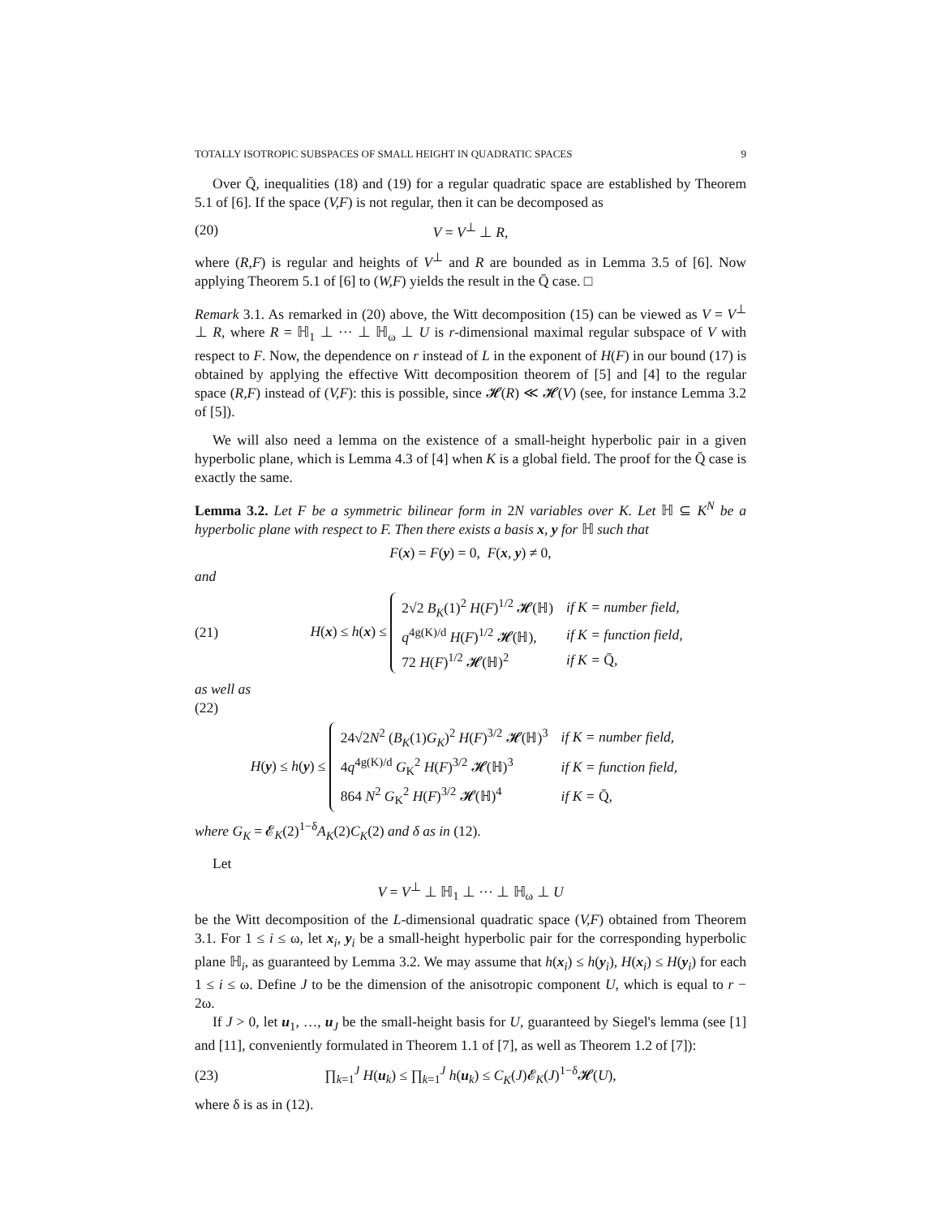TOTALLY ISOTROPIC SUBSPACES OF SMALL HEIGHT IN QUADRATIC SPACES 9
Over Q̄, inequalities (18) and (19) for a regular quadratic space are established by Theorem 5.1 of [6]. If the space (V,F) is not regular, then it can be decomposed as
(20) V = V<sup>⊥</sup> ⊥ R,
where (R,F) is regular and heights of V<sup>⊥</sup> and R are bounded as in Lemma 3.5 of [6]. Now applying Theorem 5.1 of [6] to (W,F) yields the result in the Q̄ case. □
Remark 3.1. As remarked in (20) above, the Witt decomposition (15) can be viewed as V = V<sup>⊥</sup> ⊥ R, where R = ℍ<sub>1</sub> ⊥ ··· ⊥ ℍ<sub>ω</sub> ⊥ U is r-dimensional maximal regular subspace of V with respect to F. Now, the dependence on r instead of L in the exponent of H(F) in our bound (17) is obtained by applying the effective Witt decomposition theorem of [5] and [4] to the regular space (R,F) instead of (V,F): this is possible, since 𝓗(R) ≪ 𝓗(V) (see, for instance Lemma 3.2 of [5]).
We will also need a lemma on the existence of a small-height hyperbolic pair in a given hyperbolic plane, which is Lemma 4.3 of [4] when K is a global field. The proof for the Q̄ case is exactly the same.
Lemma 3.2. Let F be a symmetric bilinear form in 2N variables over K. Let ℍ ⊆ K<sup>N</sup> be a hyperbolic plane with respect to F. Then there exists a basis x, y for ℍ such that
F(x) = F(y) = 0, F(x, y) ≠ 0,
and
(21) H(x) ≤ h(x) ≤
| 2√2 B<sub>K</sub> (1)<sup>2</sup> H ( F )<sup>1/2</sup> 𝓗(ℍ) | if K = number field, |
| q<sup>4g(K)/d</sup> H ( F )<sup>1/2</sup> 𝓗(ℍ), | if K = function field, |
| 72 H ( F )<sup>1/2</sup> 𝓗(ℍ)<sup>2</sup> | if K = Q̄, |
as well as
(22)
H(y) ≤ h(y) ≤
| 24√2 N<sup>2</sup> ( B<sub>K</sub> (1) G<sub>K</sub> )<sup>2</sup> H ( F )<sup>3/2</sup> 𝓗(ℍ)<sup>3</sup> | if K = number field, |
| 4 q<sup>4g(K)/d</sup> G<sub>K</sub><sup>2</sup> H ( F )<sup>3/2</sup> 𝓗(ℍ)<sup>3</sup> | if K = function field, |
| 864 N<sup>2</sup> G<sub>K</sub><sup>2</sup> H ( F )<sup>3/2</sup> 𝓗(ℍ)<sup>4</sup> | if K = Q̄, |
where G<sub>K</sub> = 𝓔<sub>K</sub>(2)<sup>1−δ</sup>A<sub>K</sub>(2)C<sub>K</sub>(2) and δ as in (12).
Let
V = V<sup>⊥</sup> ⊥ ℍ<sub>1</sub> ⊥ ··· ⊥ ℍ<sub>ω</sub> ⊥ U
be the Witt decomposition of the L-dimensional quadratic space (V,F) obtained from Theorem 3.1. For 1 ≤ i ≤ ω, let x<sub>i</sub>, y<sub>i</sub> be a small-height hyperbolic pair for the corresponding hyperbolic plane ℍ<sub>i</sub>, as guaranteed by Lemma 3.2. We may assume that h(x<sub>i</sub>) ≤ h(y<sub>i</sub>), H(x<sub>i</sub>) ≤ H(y<sub>i</sub>) for each 1 ≤ i ≤ ω. Define J to be the dimension of the anisotropic component U, which is equal to r − 2ω.
If J > 0, let u<sub>1</sub>, …, u<sub>J</sub> be the small-height basis for U, guaranteed by Siegel's lemma (see [1] and [11], conveniently formulated in Theorem 1.1 of [7], as well as Theorem 1.2 of [7]):
(23) ∏<sub>k=1</sub><sup>J</sup> H(u<sub>k</sub>) ≤ ∏<sub>k=1</sub><sup>J</sup> h(u<sub>k</sub>) ≤ C<sub>K</sub>(J)𝓔<sub>K</sub>(J)<sup>1−δ</sup>𝓗(U),
where δ is as in (12).